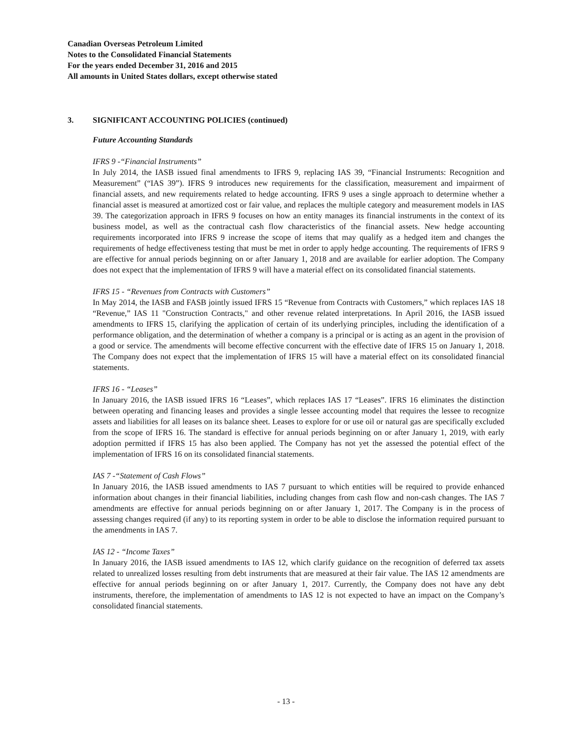Canadian Overseas Petroleum Limited
Notes to the Consolidated Financial Statements
For the years ended December 31, 2016 and 2015
All amounts in United States dollars, except otherwise stated
3. SIGNIFICANT ACCOUNTING POLICIES (continued)
Future Accounting Standards
IFRS 9 -“Financial Instruments”
In July 2014, the IASB issued final amendments to IFRS 9, replacing IAS 39, “Financial Instruments: Recognition and Measurement” (“IAS 39”). IFRS 9 introduces new requirements for the classification, measurement and impairment of financial assets, and new requirements related to hedge accounting. IFRS 9 uses a single approach to determine whether a financial asset is measured at amortized cost or fair value, and replaces the multiple category and measurement models in IAS 39. The categorization approach in IFRS 9 focuses on how an entity manages its financial instruments in the context of its business model, as well as the contractual cash flow characteristics of the financial assets. New hedge accounting requirements incorporated into IFRS 9 increase the scope of items that may qualify as a hedged item and changes the requirements of hedge effectiveness testing that must be met in order to apply hedge accounting. The requirements of IFRS 9 are effective for annual periods beginning on or after January 1, 2018 and are available for earlier adoption. The Company does not expect that the implementation of IFRS 9 will have a material effect on its consolidated financial statements.
IFRS 15 - “Revenues from Contracts with Customers”
In May 2014, the IASB and FASB jointly issued IFRS 15 “Revenue from Contracts with Customers,” which replaces IAS 18 “Revenue,” IAS 11 "Construction Contracts," and other revenue related interpretations. In April 2016, the IASB issued amendments to IFRS 15, clarifying the application of certain of its underlying principles, including the identification of a performance obligation, and the determination of whether a company is a principal or is acting as an agent in the provision of a good or service. The amendments will become effective concurrent with the effective date of IFRS 15 on January 1, 2018. The Company does not expect that the implementation of IFRS 15 will have a material effect on its consolidated financial statements.
IFRS 16 - “Leases”
In January 2016, the IASB issued IFRS 16 “Leases”, which replaces IAS 17 “Leases”. IFRS 16 eliminates the distinction between operating and financing leases and provides a single lessee accounting model that requires the lessee to recognize assets and liabilities for all leases on its balance sheet. Leases to explore for or use oil or natural gas are specifically excluded from the scope of IFRS 16. The standard is effective for annual periods beginning on or after January 1, 2019, with early adoption permitted if IFRS 15 has also been applied. The Company has not yet the assessed the potential effect of the implementation of IFRS 16 on its consolidated financial statements.
IAS 7 -“Statement of Cash Flows”
In January 2016, the IASB issued amendments to IAS 7 pursuant to which entities will be required to provide enhanced information about changes in their financial liabilities, including changes from cash flow and non-cash changes. The IAS 7 amendments are effective for annual periods beginning on or after January 1, 2017. The Company is in the process of assessing changes required (if any) to its reporting system in order to be able to disclose the information required pursuant to the amendments in IAS 7.
IAS 12 - “Income Taxes”
In January 2016, the IASB issued amendments to IAS 12, which clarify guidance on the recognition of deferred tax assets related to unrealized losses resulting from debt instruments that are measured at their fair value. The IAS 12 amendments are effective for annual periods beginning on or after January 1, 2017. Currently, the Company does not have any debt instruments, therefore, the implementation of amendments to IAS 12 is not expected to have an impact on the Company’s consolidated financial statements.
- 13 -